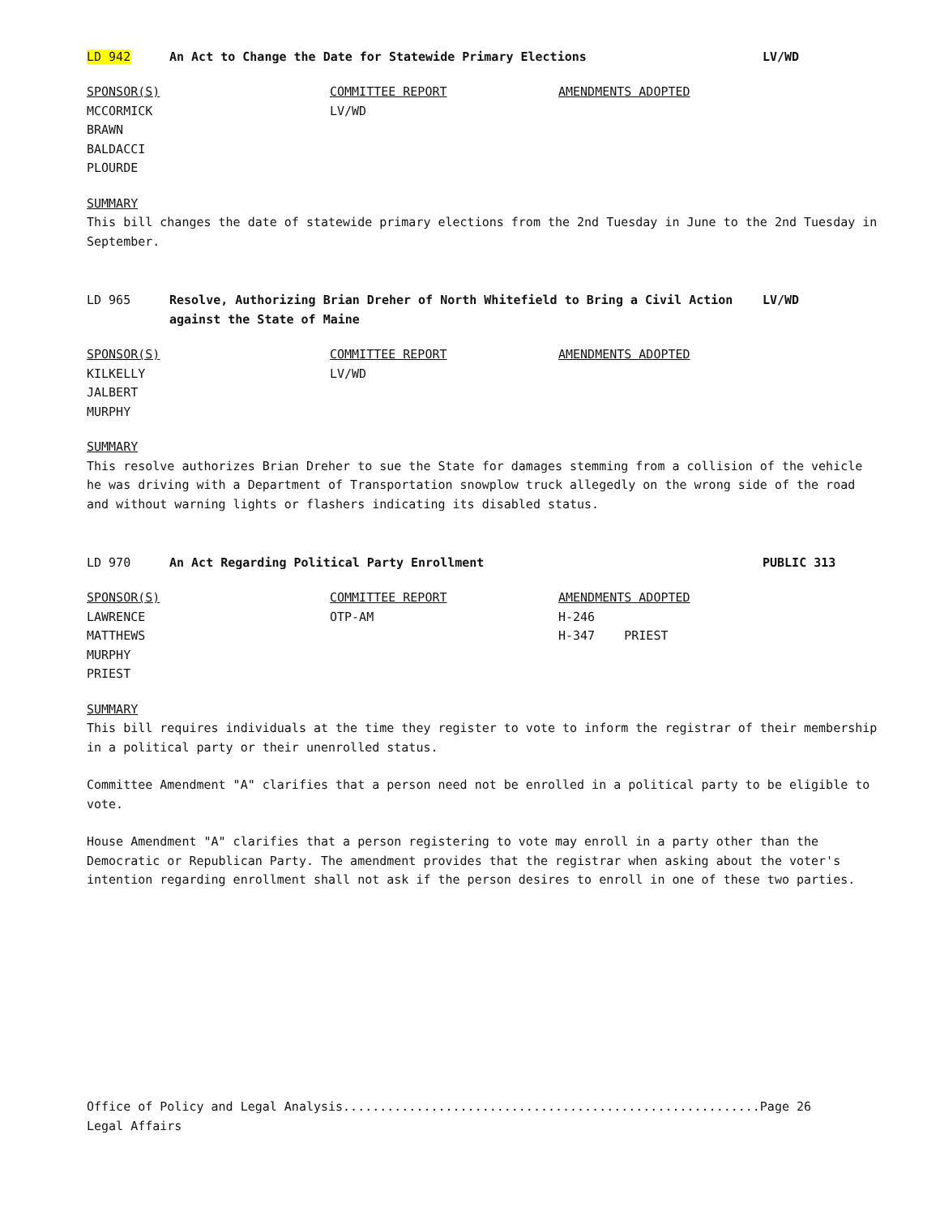LD 942 An Act to Change the Date for Statewide Primary Elections LV/WD
SPONSOR(S)
MCCORMICK
BRAWN
BALDACCI
PLOURDE
COMMITTEE REPORT
LV/WD
AMENDMENTS ADOPTED
SUMMARY
This bill changes the date of statewide primary elections from the 2nd Tuesday in June to the 2nd Tuesday in September.
LD 965 Resolve, Authorizing Brian Dreher of North Whitefield to Bring a Civil Action against the State of Maine
LV/WD
SPONSOR(S)
KILKELLY
JALBERT
MURPHY
COMMITTEE REPORT
LV/WD
AMENDMENTS ADOPTED
SUMMARY
This resolve authorizes Brian Dreher to sue the State for damages stemming from a collision of the vehicle he was driving with a Department of Transportation snowplow truck allegedly on the wrong side of the road and without warning lights or flashers indicating its disabled status.
LD 970 An Act Regarding Political Party Enrollment PUBLIC 313
SPONSOR(S)
LAWRENCE
MATTHEWS
MURPHY
PRIEST
COMMITTEE REPORT
OTP-AM
AMENDMENTS ADOPTED
H-246
H-347 PRIEST
SUMMARY
This bill requires individuals at the time they register to vote to inform the registrar of their membership in a political party or their unenrolled status.
Committee Amendment "A" clarifies that a person need not be enrolled in a political party to be eligible to vote.
House Amendment "A" clarifies that a person registering to vote may enroll in a party other than the Democratic or Republican Party. The amendment provides that the registrar when asking about the voter's intention regarding enrollment shall not ask if the person desires to enroll in one of these two parties.
Office of Policy and Legal Analysis.........................................................Page 26
Legal Affairs